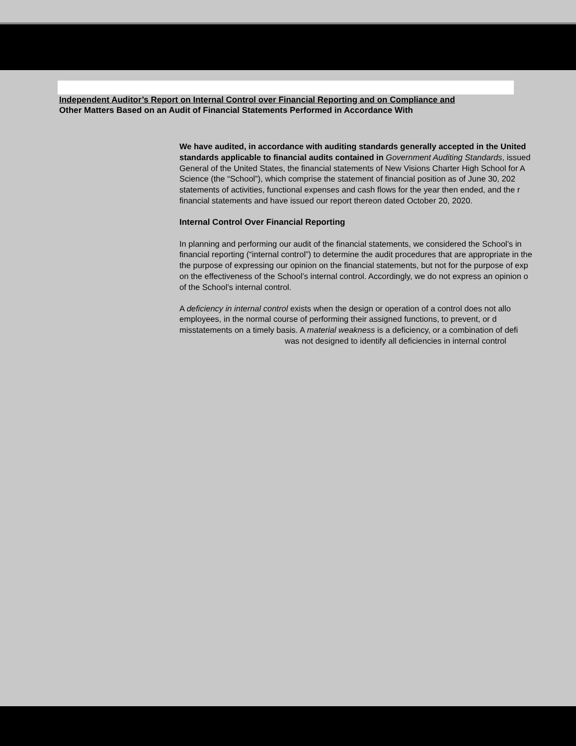Independent Auditor’s Report on Internal Control over Financial Reporting and on Compliance and
Other Matters Based on an Audit of Financial Statements Performed in Accordance With
We have audited, in accordance with auditing standards generally accepted in the United
standards applicable to financial audits contained in Government Auditing Standards, issued
General of the United States, the financial statements of New Visions Charter High School for A
Science (the “School”), which comprise the statement of financial position as of June 30, 202
statements of activities, functional expenses and cash flows for the year then ended, and the r
financial statements and have issued our report thereon dated October 20, 2020.
Internal Control Over Financial Reporting
In planning and performing our audit of the financial statements, we considered the School’s in
financial reporting (“internal control”) to determine the audit procedures that are appropriate in the
the purpose of expressing our opinion on the financial statements, but not for the purpose of exp
on the effectiveness of the School’s internal control. Accordingly, we do not express an opinion o
of the School’s internal control.
A deficiency in internal control exists when the design or operation of a control does not allo
employees, in the normal course of performing their assigned functions, to prevent, or d
misstatements on a timely basis. A material weakness is a deficiency, or a combination of defi
was not designed to identify all deficiencies in internal control